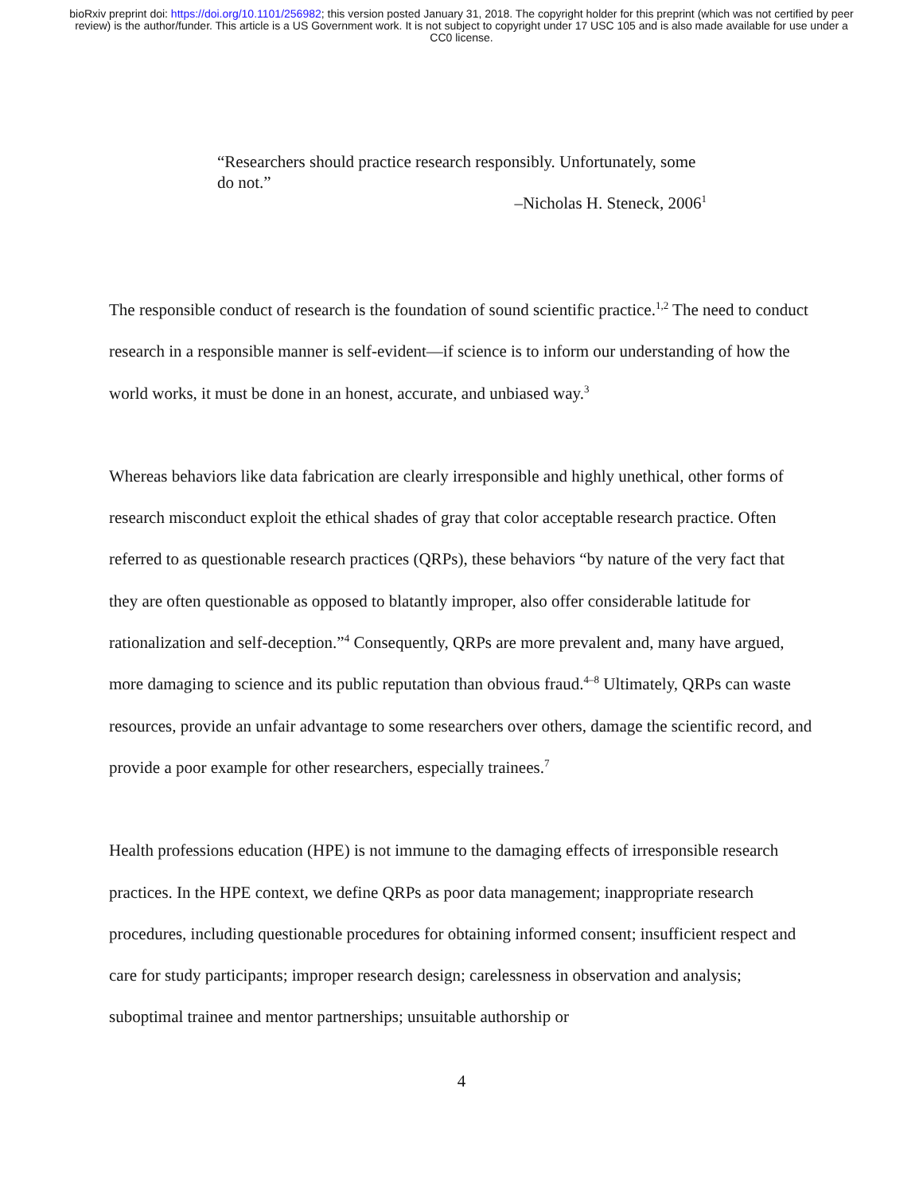bioRxiv preprint doi: https://doi.org/10.1101/256982; this version posted January 31, 2018. The copyright holder for this preprint (which was not certified by peer review) is the author/funder. This article is a US Government work. It is not subject to copyright under 17 USC 105 and is also made available for use under a CC0 license.
“Researchers should practice research responsibly. Unfortunately, some do not.”
–Nicholas H. Steneck, 2006<sup>1</sup>
The responsible conduct of research is the foundation of sound scientific practice.<sup>1,2</sup> The need to conduct research in a responsible manner is self-evident—if science is to inform our understanding of how the world works, it must be done in an honest, accurate, and unbiased way.<sup>3</sup>
Whereas behaviors like data fabrication are clearly irresponsible and highly unethical, other forms of research misconduct exploit the ethical shades of gray that color acceptable research practice. Often referred to as questionable research practices (QRPs), these behaviors “by nature of the very fact that they are often questionable as opposed to blatantly improper, also offer considerable latitude for rationalization and self-deception.”<sup>4</sup> Consequently, QRPs are more prevalent and, many have argued, more damaging to science and its public reputation than obvious fraud.<sup>4–8</sup> Ultimately, QRPs can waste resources, provide an unfair advantage to some researchers over others, damage the scientific record, and provide a poor example for other researchers, especially trainees.<sup>7</sup>
Health professions education (HPE) is not immune to the damaging effects of irresponsible research practices. In the HPE context, we define QRPs as poor data management; inappropriate research procedures, including questionable procedures for obtaining informed consent; insufficient respect and care for study participants; improper research design; carelessness in observation and analysis; suboptimal trainee and mentor partnerships; unsuitable authorship or
4